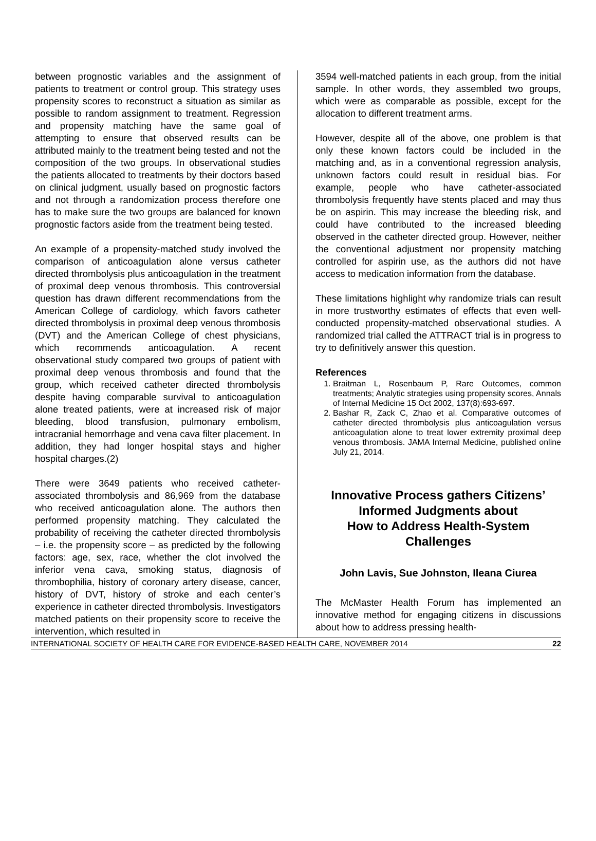between prognostic variables and the assignment of patients to treatment or control group. This strategy uses propensity scores to reconstruct a situation as similar as possible to random assignment to treatment. Regression and propensity matching have the same goal of attempting to ensure that observed results can be attributed mainly to the treatment being tested and not the composition of the two groups. In observational studies the patients allocated to treatments by their doctors based on clinical judgment, usually based on prognostic factors and not through a randomization process therefore one has to make sure the two groups are balanced for known prognostic factors aside from the treatment being tested.
An example of a propensity-matched study involved the comparison of anticoagulation alone versus catheter directed thrombolysis plus anticoagulation in the treatment of proximal deep venous thrombosis. This controversial question has drawn different recommendations from the American College of cardiology, which favors catheter directed thrombolysis in proximal deep venous thrombosis (DVT) and the American College of chest physicians, which recommends anticoagulation. A recent observational study compared two groups of patient with proximal deep venous thrombosis and found that the group, which received catheter directed thrombolysis despite having comparable survival to anticoagulation alone treated patients, were at increased risk of major bleeding, blood transfusion, pulmonary embolism, intracranial hemorrhage and vena cava filter placement. In addition, they had longer hospital stays and higher hospital charges.(2)
There were 3649 patients who received catheter-associated thrombolysis and 86,969 from the database who received anticoagulation alone. The authors then performed propensity matching. They calculated the probability of receiving the catheter directed thrombolysis – i.e. the propensity score – as predicted by the following factors: age, sex, race, whether the clot involved the inferior vena cava, smoking status, diagnosis of thrombophilia, history of coronary artery disease, cancer, history of DVT, history of stroke and each center’s experience in catheter directed thrombolysis. Investigators matched patients on their propensity score to receive the intervention, which resulted in
3594 well-matched patients in each group, from the initial sample. In other words, they assembled two groups, which were as comparable as possible, except for the allocation to different treatment arms.
However, despite all of the above, one problem is that only these known factors could be included in the matching and, as in a conventional regression analysis, unknown factors could result in residual bias. For example, people who have catheter-associated thrombolysis frequently have stents placed and may thus be on aspirin. This may increase the bleeding risk, and could have contributed to the increased bleeding observed in the catheter directed group. However, neither the conventional adjustment nor propensity matching controlled for aspirin use, as the authors did not have access to medication information from the database.
These limitations highlight why randomize trials can result in more trustworthy estimates of effects that even well-conducted propensity-matched observational studies. A randomized trial called the ATTRACT trial is in progress to try to definitively answer this question.
References
1. Braitman L, Rosenbaum P, Rare Outcomes, common treatments; Analytic strategies using propensity scores, Annals of Internal Medicine 15 Oct 2002, 137(8):693-697.
2. Bashar R, Zack C, Zhao et al. Comparative outcomes of catheter directed thrombolysis plus anticoagulation versus anticoagulation alone to treat lower extremity proximal deep venous thrombosis. JAMA Internal Medicine, published online July 21, 2014.
Innovative Process gathers Citizens’ Informed Judgments about
How to Address Health-System Challenges
John Lavis, Sue Johnston, Ileana Ciurea
The McMaster Health Forum has implemented an innovative method for engaging citizens in discussions about how to address pressing health-
INTERNATIONAL SOCIETY OF HEALTH CARE FOR EVIDENCE-BASED HEALTH CARE, NOVEMBER 2014 22